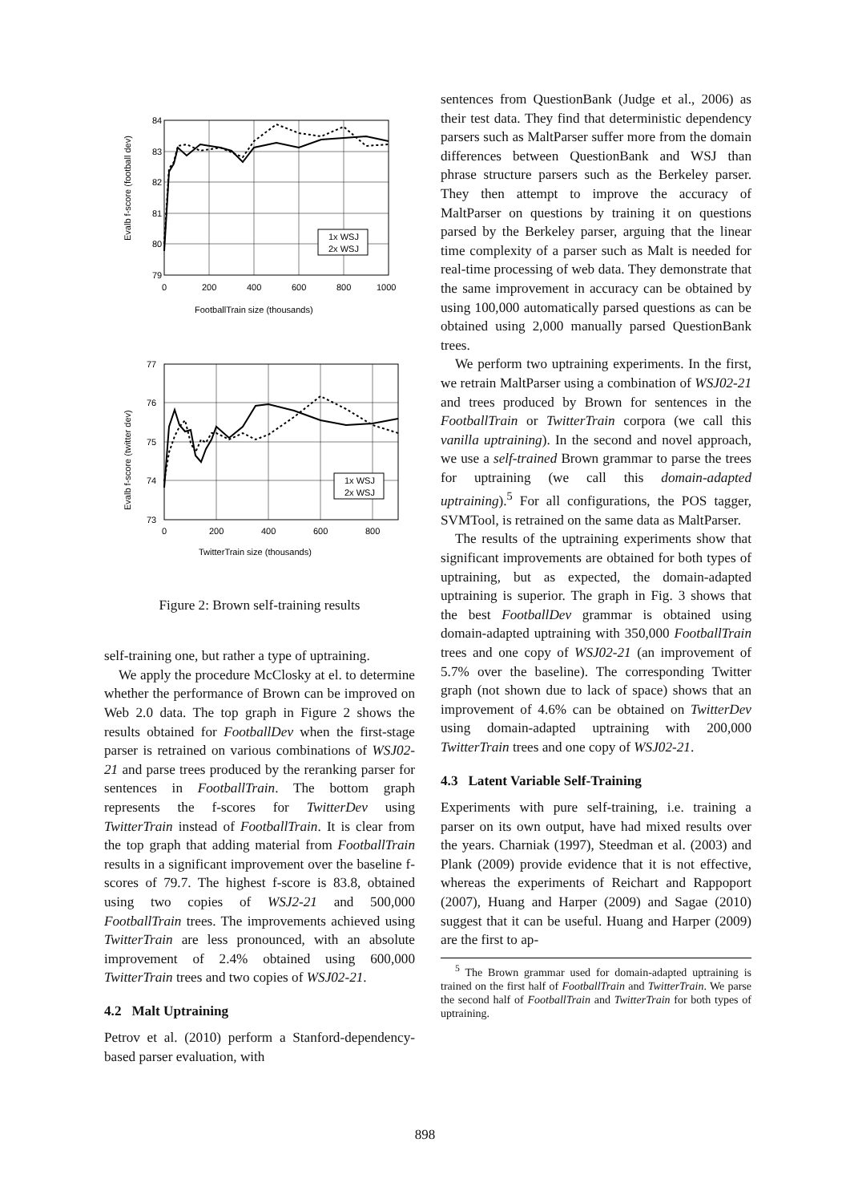84
83
82
81
80
79
0
200
400
600
800
1000
FootballTrain size (thousands)
Evalb f-score (football dev)
1x WSJ
2x WSJ
77
76
75
74
73
0
200
400
600
800
TwitterTrain size (thousands)
Evalb f-score (twitter dev)
1x WSJ
2x WSJ
Figure 2: Brown self-training results
self-training one, but rather a type of uptraining.
We apply the procedure McClosky at el. to determine whether the performance of Brown can be improved on Web 2.0 data. The top graph in Figure 2 shows the results obtained for FootballDev when the first-stage parser is retrained on various combinations of WSJ02-21 and parse trees produced by the reranking parser for sentences in FootballTrain. The bottom graph represents the f-scores for TwitterDev using TwitterTrain instead of FootballTrain. It is clear from the top graph that adding material from FootballTrain results in a significant improvement over the baseline f-scores of 79.7. The highest f-score is 83.8, obtained using two copies of WSJ2-21 and 500,000 FootballTrain trees. The improvements achieved using TwitterTrain are less pronounced, with an absolute improvement of 2.4% obtained using 600,000 TwitterTrain trees and two copies of WSJ02-21.
4.2 Malt Uptraining
Petrov et al. (2010) perform a Stanford-dependency-based parser evaluation, with
sentences from QuestionBank (Judge et al., 2006) as their test data. They find that deterministic dependency parsers such as MaltParser suffer more from the domain differences between QuestionBank and WSJ than phrase structure parsers such as the Berkeley parser. They then attempt to improve the accuracy of MaltParser on questions by training it on questions parsed by the Berkeley parser, arguing that the linear time complexity of a parser such as Malt is needed for real-time processing of web data. They demonstrate that the same improvement in accuracy can be obtained by using 100,000 automatically parsed questions as can be obtained using 2,000 manually parsed QuestionBank trees.
We perform two uptraining experiments. In the first, we retrain MaltParser using a combination of WSJ02-21 and trees produced by Brown for sentences in the FootballTrain or TwitterTrain corpora (we call this vanilla uptraining). In the second and novel approach, we use a self-trained Brown grammar to parse the trees for uptraining (we call this domain-adapted uptraining).<sup>5</sup> For all configurations, the POS tagger, SVMTool, is retrained on the same data as MaltParser.
The results of the uptraining experiments show that significant improvements are obtained for both types of uptraining, but as expected, the domain-adapted uptraining is superior. The graph in Fig. 3 shows that the best FootballDev grammar is obtained using domain-adapted uptraining with 350,000 FootballTrain trees and one copy of WSJ02-21 (an improvement of 5.7% over the baseline). The corresponding Twitter graph (not shown due to lack of space) shows that an improvement of 4.6% can be obtained on TwitterDev using domain-adapted uptraining with 200,000 TwitterTrain trees and one copy of WSJ02-21.
4.3 Latent Variable Self-Training
Experiments with pure self-training, i.e. training a parser on its own output, have had mixed results over the years. Charniak (1997), Steedman et al. (2003) and Plank (2009) provide evidence that it is not effective, whereas the experiments of Reichart and Rappoport (2007), Huang and Harper (2009) and Sagae (2010) suggest that it can be useful. Huang and Harper (2009) are the first to ap-
<sup>5</sup> The Brown grammar used for domain-adapted uptraining is trained on the first half of FootballTrain and TwitterTrain. We parse the second half of FootballTrain and TwitterTrain for both types of uptraining.
898